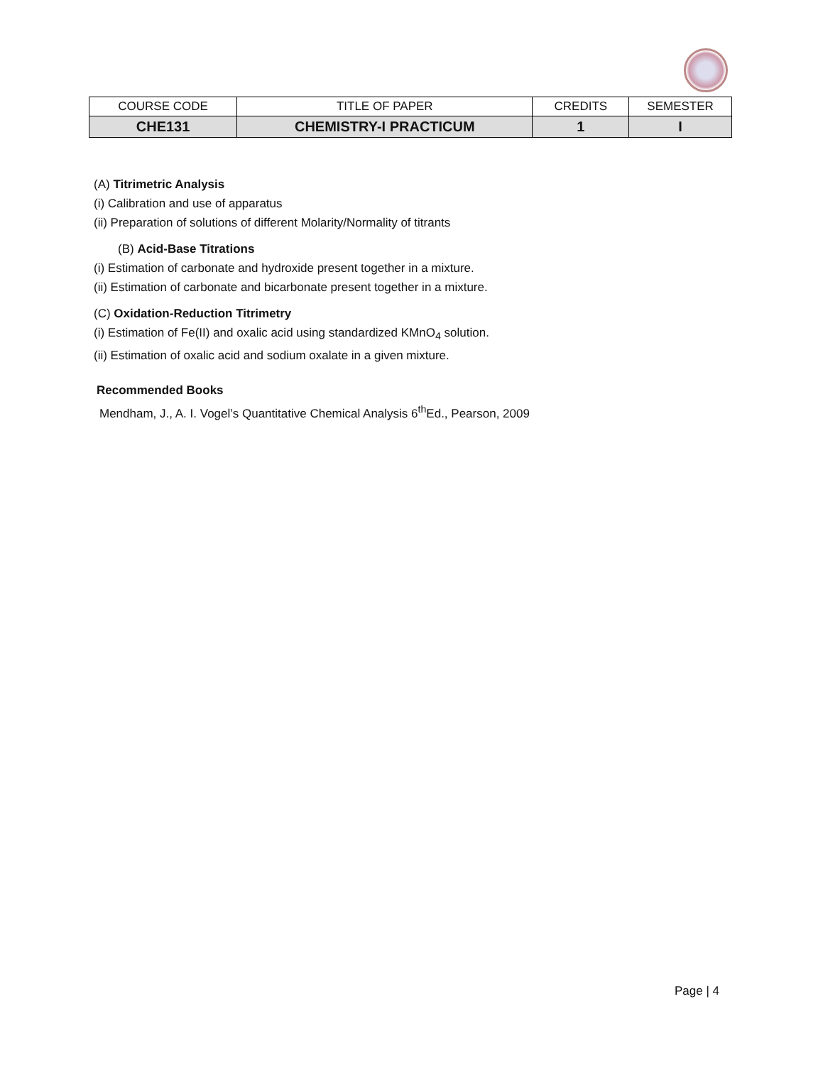| COURSE CODE | TITLE OF PAPER | CREDITS | SEMESTER |
| CHE131 | CHEMISTRY-I PRACTICUM | 1 | I |
(A) Titrimetric Analysis
(i) Calibration and use of apparatus
(ii) Preparation of solutions of different Molarity/Normality of titrants
(B) Acid-Base Titrations
(i) Estimation of carbonate and hydroxide present together in a mixture.
(ii) Estimation of carbonate and bicarbonate present together in a mixture.
(C) Oxidation-Reduction Titrimetry
(i) Estimation of Fe(II) and oxalic acid using standardized KMnO<sub>4</sub> solution.
(ii) Estimation of oxalic acid and sodium oxalate in a given mixture.
Recommended Books
Mendham, J., A. I. Vogel’s Quantitative Chemical Analysis 6<sup>th</sup>Ed., Pearson, 2009
Page | 4